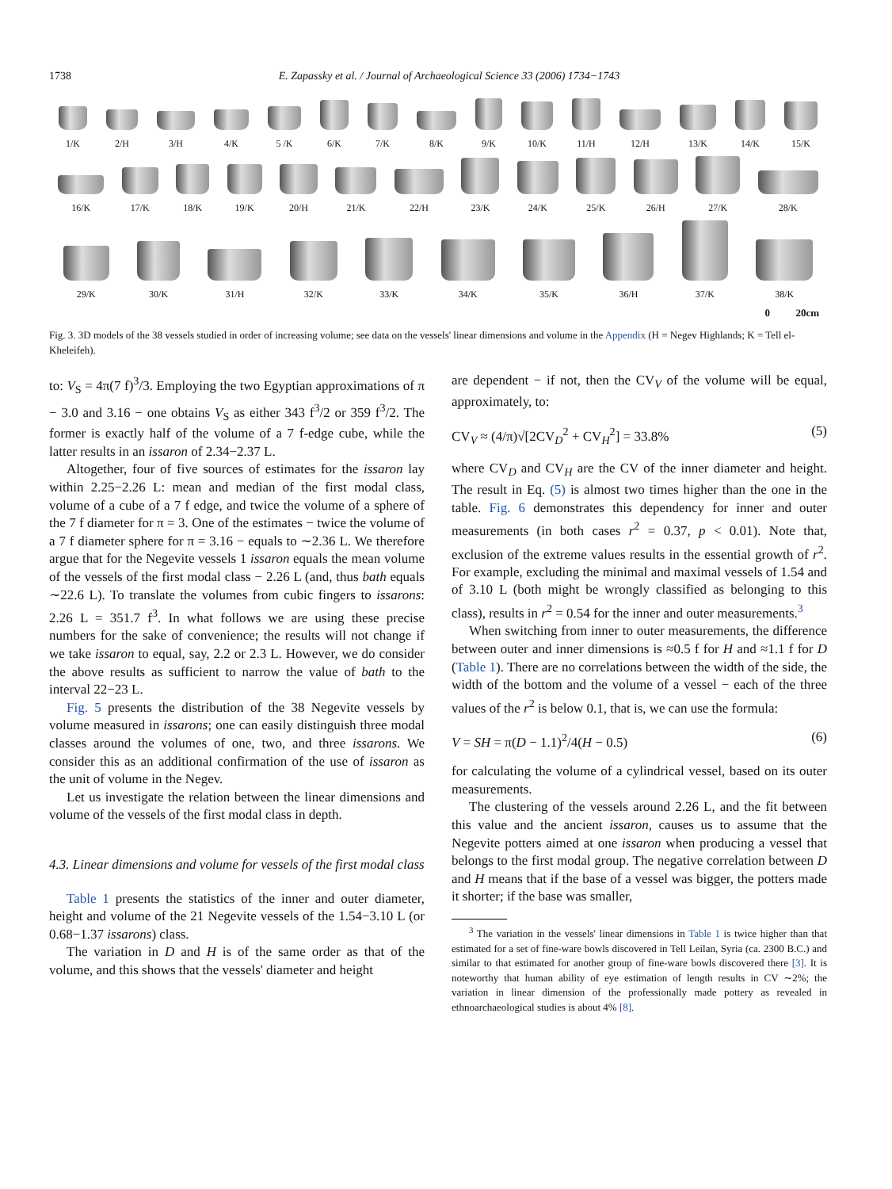1738 E. Zapassky et al. / Journal of Archaeological Science 33 (2006) 1734−1743
1/K
2/H
3/H
4/K
5 /K
6/K
7/K
8/K
9/K
10/K
11/H
12/H
13/K
14/K
15/K
16/K
17/K
18/K
19/K
20/H
21/K
22/H
23/K
24/K
25/K
26/H
27/K
28/K
29/K
30/K
31/H
32/K
33/K
34/K
35/K
36/H
37/K
38/K
0 20cm
Fig. 3. 3D models of the 38 vessels studied in order of increasing volume; see data on the vessels' linear dimensions and volume in the Appendix (H = Negev Highlands; K = Tell el-Kheleifeh).
to: V<sub>S</sub> = 4π(7 f)<sup>3</sup>/3. Employing the two Egyptian approximations of π − 3.0 and 3.16 − one obtains V<sub>S</sub> as either 343 f<sup>3</sup>/2 or 359 f<sup>3</sup>/2. The former is exactly half of the volume of a 7 f-edge cube, while the latter results in an issaron of 2.34−2.37 L.
Altogether, four of five sources of estimates for the issaron lay within 2.25−2.26 L: mean and median of the first modal class, volume of a cube of a 7 f edge, and twice the volume of a sphere of the 7 f diameter for π = 3. One of the estimates − twice the volume of a 7 f diameter sphere for π = 3.16 − equals to ∼2.36 L. We therefore argue that for the Negevite vessels 1 issaron equals the mean volume of the vessels of the first modal class − 2.26 L (and, thus bath equals ∼22.6 L). To translate the volumes from cubic fingers to issarons: 2.26 L = 351.7 f<sup>3</sup>. In what follows we are using these precise numbers for the sake of convenience; the results will not change if we take issaron to equal, say, 2.2 or 2.3 L. However, we do consider the above results as sufficient to narrow the value of bath to the interval 22−23 L.
Fig. 5 presents the distribution of the 38 Negevite vessels by volume measured in issarons; one can easily distinguish three modal classes around the volumes of one, two, and three issarons. We consider this as an additional confirmation of the use of issaron as the unit of volume in the Negev.
Let us investigate the relation between the linear dimensions and volume of the vessels of the first modal class in depth.
4.3. Linear dimensions and volume for vessels of the first modal class
Table 1 presents the statistics of the inner and outer diameter, height and volume of the 21 Negevite vessels of the 1.54−3.10 L (or 0.68−1.37 issarons) class.
The variation in D and H is of the same order as that of the volume, and this shows that the vessels' diameter and height
are dependent − if not, then the CV<sub>V</sub> of the volume will be equal, approximately, to:
CV<sub>V</sub> ≈ (4/π)√[2CV<sub>D</sub><sup>2</sup> + CV<sub>H</sub><sup>2</sup>] = 33.8% (5)
where CV<sub>D</sub> and CV<sub>H</sub> are the CV of the inner diameter and height. The result in Eq. (5) is almost two times higher than the one in the table. Fig. 6 demonstrates this dependency for inner and outer measurements (in both cases r<sup>2</sup> = 0.37, p < 0.01). Note that, exclusion of the extreme values results in the essential growth of r<sup>2</sup>. For example, excluding the minimal and maximal vessels of 1.54 and of 3.10 L (both might be wrongly classified as belonging to this class), results in r<sup>2</sup> = 0.54 for the inner and outer measurements.<sup>3</sup>
When switching from inner to outer measurements, the difference between outer and inner dimensions is ≈0.5 f for H and ≈1.1 f for D (Table 1). There are no correlations between the width of the side, the width of the bottom and the volume of a vessel − each of the three values of the r<sup>2</sup> is below 0.1, that is, we can use the formula:
V = SH = π(D − 1.1)<sup>2</sup>/4(H − 0.5) (6)
for calculating the volume of a cylindrical vessel, based on its outer measurements.
The clustering of the vessels around 2.26 L, and the fit between this value and the ancient issaron, causes us to assume that the Negevite potters aimed at one issaron when producing a vessel that belongs to the first modal group. The negative correlation between D and H means that if the base of a vessel was bigger, the potters made it shorter; if the base was smaller,
<sup>3</sup> The variation in the vessels' linear dimensions in Table 1 is twice higher than that estimated for a set of fine-ware bowls discovered in Tell Leilan, Syria (ca. 2300 B.C.) and similar to that estimated for another group of fine-ware bowls discovered there [3]. It is noteworthy that human ability of eye estimation of length results in CV ∼2%; the variation in linear dimension of the professionally made pottery as revealed in ethnoarchaeological studies is about 4% [8].